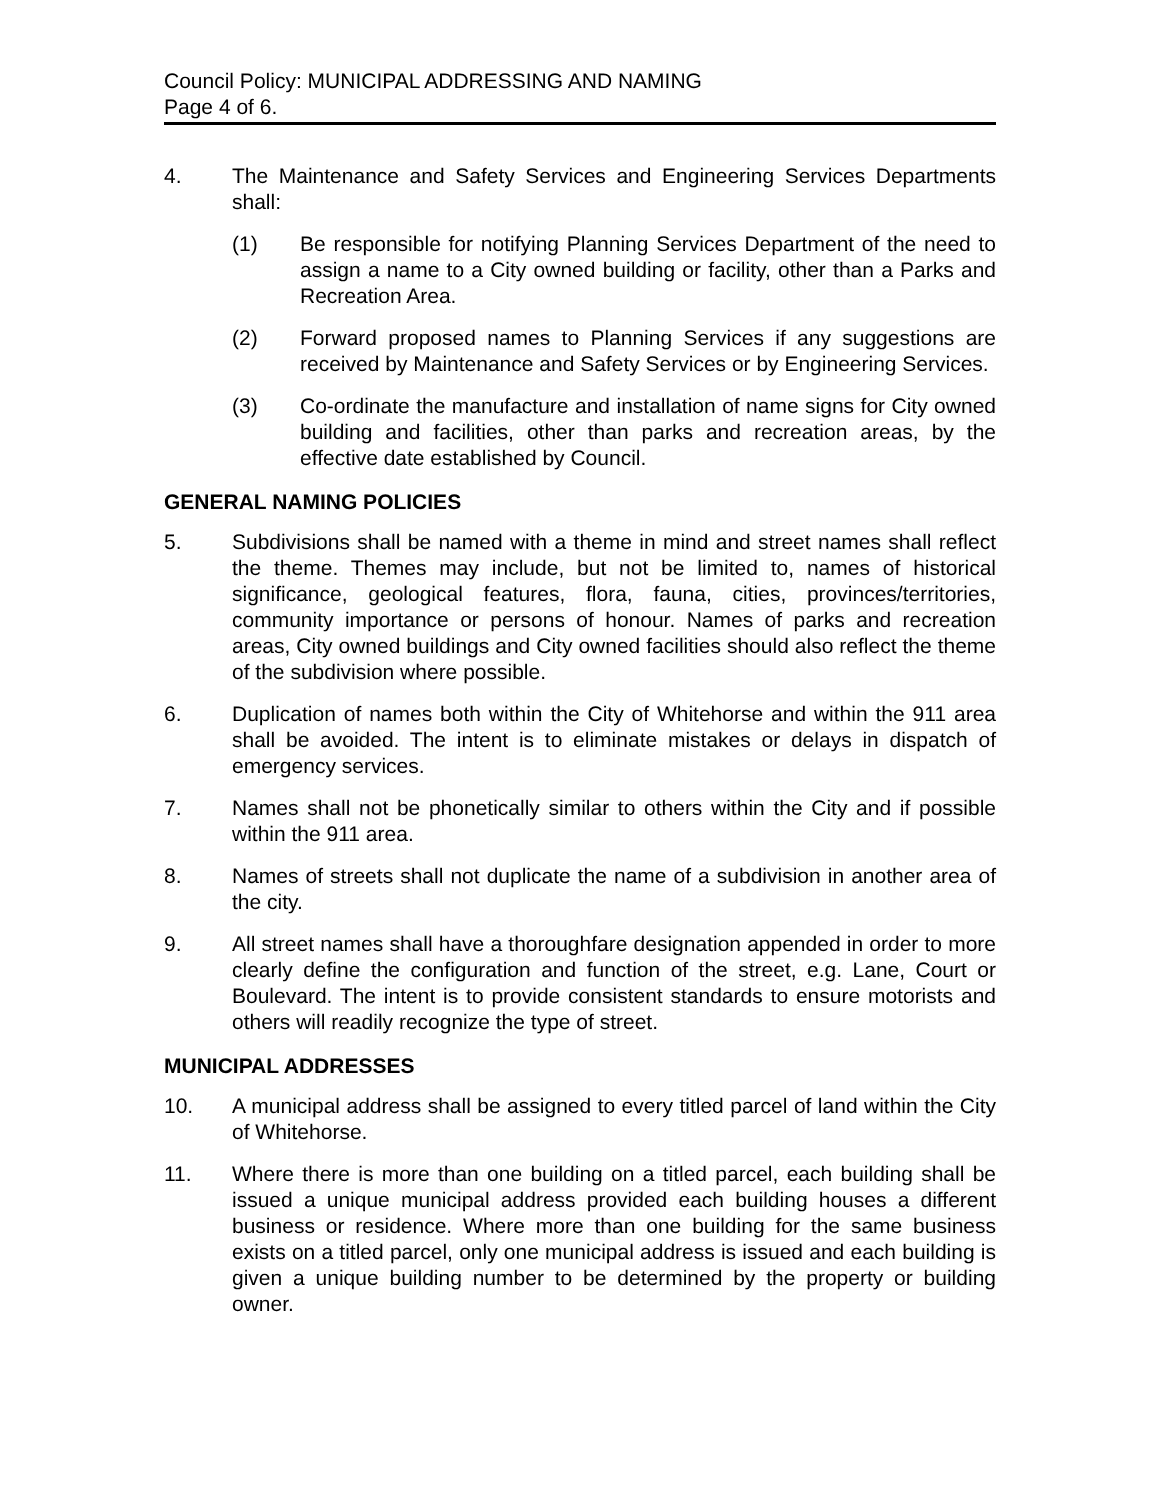Council Policy: MUNICIPAL ADDRESSING AND NAMING
Page 4 of 6.
4. The Maintenance and Safety Services and Engineering Services Departments shall:
(1) Be responsible for notifying Planning Services Department of the need to assign a name to a City owned building or facility, other than a Parks and Recreation Area.
(2) Forward proposed names to Planning Services if any suggestions are received by Maintenance and Safety Services or by Engineering Services.
(3) Co-ordinate the manufacture and installation of name signs for City owned building and facilities, other than parks and recreation areas, by the effective date established by Council.
GENERAL NAMING POLICIES
5. Subdivisions shall be named with a theme in mind and street names shall reflect the theme. Themes may include, but not be limited to, names of historical significance, geological features, flora, fauna, cities, provinces/territories, community importance or persons of honour. Names of parks and recreation areas, City owned buildings and City owned facilities should also reflect the theme of the subdivision where possible.
6. Duplication of names both within the City of Whitehorse and within the 911 area shall be avoided. The intent is to eliminate mistakes or delays in dispatch of emergency services.
7. Names shall not be phonetically similar to others within the City and if possible within the 911 area.
8. Names of streets shall not duplicate the name of a subdivision in another area of the city.
9. All street names shall have a thoroughfare designation appended in order to more clearly define the configuration and function of the street, e.g. Lane, Court or Boulevard. The intent is to provide consistent standards to ensure motorists and others will readily recognize the type of street.
MUNICIPAL ADDRESSES
10. A municipal address shall be assigned to every titled parcel of land within the City of Whitehorse.
11. Where there is more than one building on a titled parcel, each building shall be issued a unique municipal address provided each building houses a different business or residence. Where more than one building for the same business exists on a titled parcel, only one municipal address is issued and each building is given a unique building number to be determined by the property or building owner.